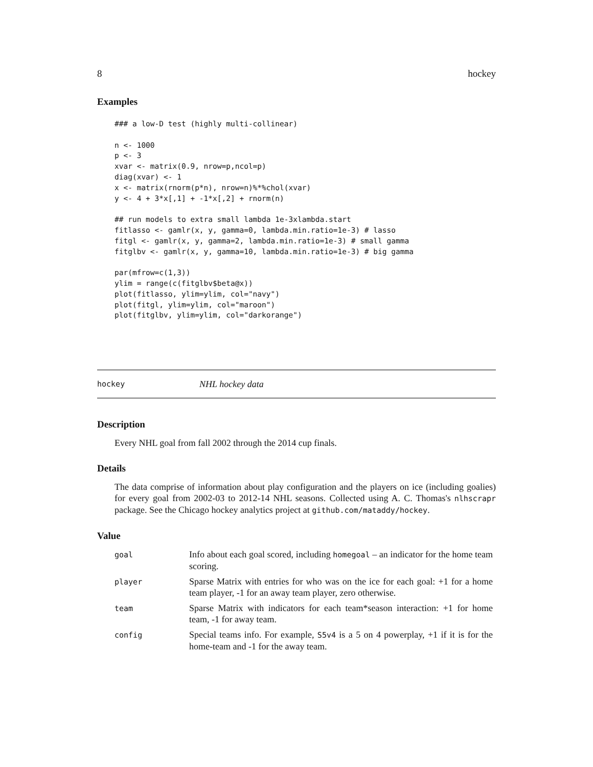8 hockey
Examples
### a low-D test (highly multi-collinear)

n <- 1000
p <- 3
xvar <- matrix(0.9, nrow=p,ncol=p)
diag(xvar) <- 1
x <- matrix(rnorm(p*n), nrow=n)%*%chol(xvar)
y <- 4 + 3*x[,1] + -1*x[,2] + rnorm(n)

## run models to extra small lambda 1e-3xlambda.start
fitlasso <- gamlr(x, y, gamma=0, lambda.min.ratio=1e-3) # lasso
fitgl <- gamlr(x, y, gamma=2, lambda.min.ratio=1e-3) # small gamma
fitglbv <- gamlr(x, y, gamma=10, lambda.min.ratio=1e-3) # big gamma

par(mfrow=c(1,3))
ylim = range(c(fitglbv$beta@x))
plot(fitlasso, ylim=ylim, col="navy")
plot(fitgl, ylim=ylim, col="maroon")
plot(fitglbv, ylim=ylim, col="darkorange")
hockey NHL hockey data
Description
Every NHL goal from fall 2002 through the 2014 cup finals.
Details
The data comprise of information about play configuration and the players on ice (including goalies) for every goal from 2002-03 to 2012-14 NHL seasons. Collected using A. C. Thomas's nlhscrapr package. See the Chicago hockey analytics project at github.com/mataddy/hockey.
Value
| goal | Info about each goal scored, including homegoal – an indicator for the home team scoring. |
| player | Sparse Matrix with entries for who was on the ice for each goal: +1 for a home team player, -1 for an away team player, zero otherwise. |
| team | Sparse Matrix with indicators for each team*season interaction: +1 for home team, -1 for away team. |
| config | Special teams info. For example, S5v4 is a 5 on 4 powerplay, +1 if it is for the home-team and -1 for the away team. |